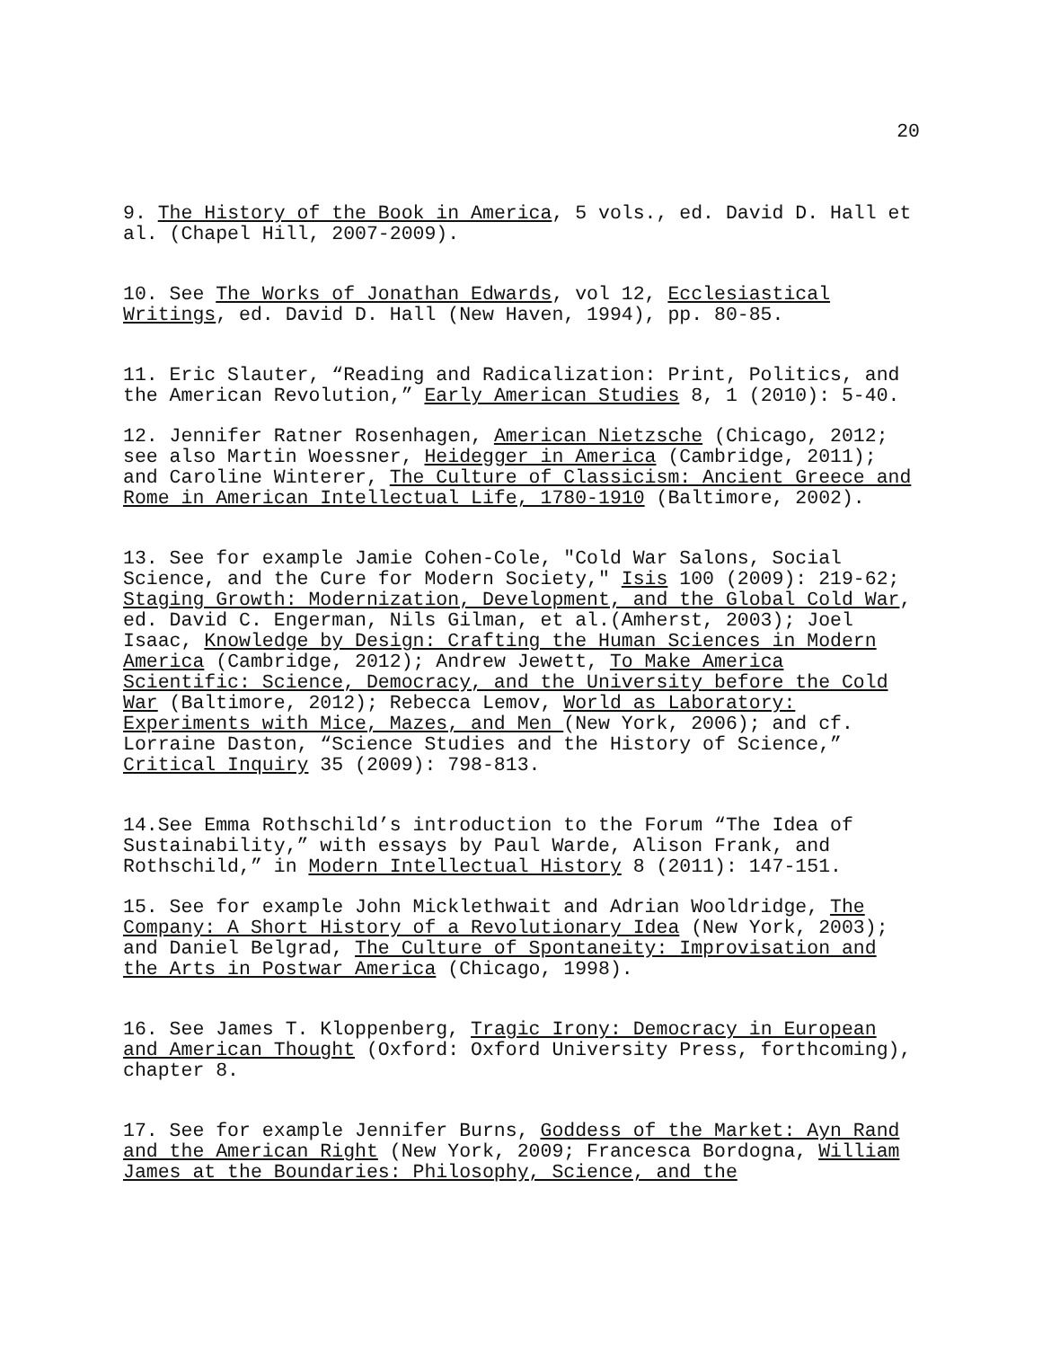20
9. The History of the Book in America, 5 vols., ed. David D. Hall et al. (Chapel Hill, 2007-2009).
10. See The Works of Jonathan Edwards, vol 12, Ecclesiastical Writings, ed. David D. Hall (New Haven, 1994), pp. 80-85.
11. Eric Slauter, “Reading and Radicalization: Print, Politics, and the American Revolution,” Early American Studies 8, 1 (2010): 5-40.
12. Jennifer Ratner Rosenhagen, American Nietzsche (Chicago, 2012; see also Martin Woessner, Heidegger in America (Cambridge, 2011); and Caroline Winterer, The Culture of Classicism: Ancient Greece and Rome in American Intellectual Life, 1780-1910 (Baltimore, 2002).
13. See for example Jamie Cohen-Cole, "Cold War Salons, Social Science, and the Cure for Modern Society," Isis 100 (2009): 219-62; Staging Growth: Modernization, Development, and the Global Cold War, ed. David C. Engerman, Nils Gilman, et al.(Amherst, 2003); Joel Isaac, Knowledge by Design: Crafting the Human Sciences in Modern America (Cambridge, 2012); Andrew Jewett, To Make America Scientific: Science, Democracy, and the University before the Cold War (Baltimore, 2012); Rebecca Lemov, World as Laboratory: Experiments with Mice, Mazes, and Men (New York, 2006); and cf. Lorraine Daston, “Science Studies and the History of Science,” Critical Inquiry 35 (2009): 798-813.
14.See Emma Rothschild’s introduction to the Forum “The Idea of Sustainability,” with essays by Paul Warde, Alison Frank, and Rothschild,” in Modern Intellectual History 8 (2011): 147-151.
15. See for example John Micklethwait and Adrian Wooldridge, The Company: A Short History of a Revolutionary Idea (New York, 2003); and Daniel Belgrad, The Culture of Spontaneity: Improvisation and the Arts in Postwar America (Chicago, 1998).
16. See James T. Kloppenberg, Tragic Irony: Democracy in European and American Thought (Oxford: Oxford University Press, forthcoming), chapter 8.
17. See for example Jennifer Burns, Goddess of the Market: Ayn Rand and the American Right (New York, 2009; Francesca Bordogna, William James at the Boundaries: Philosophy, Science, and the